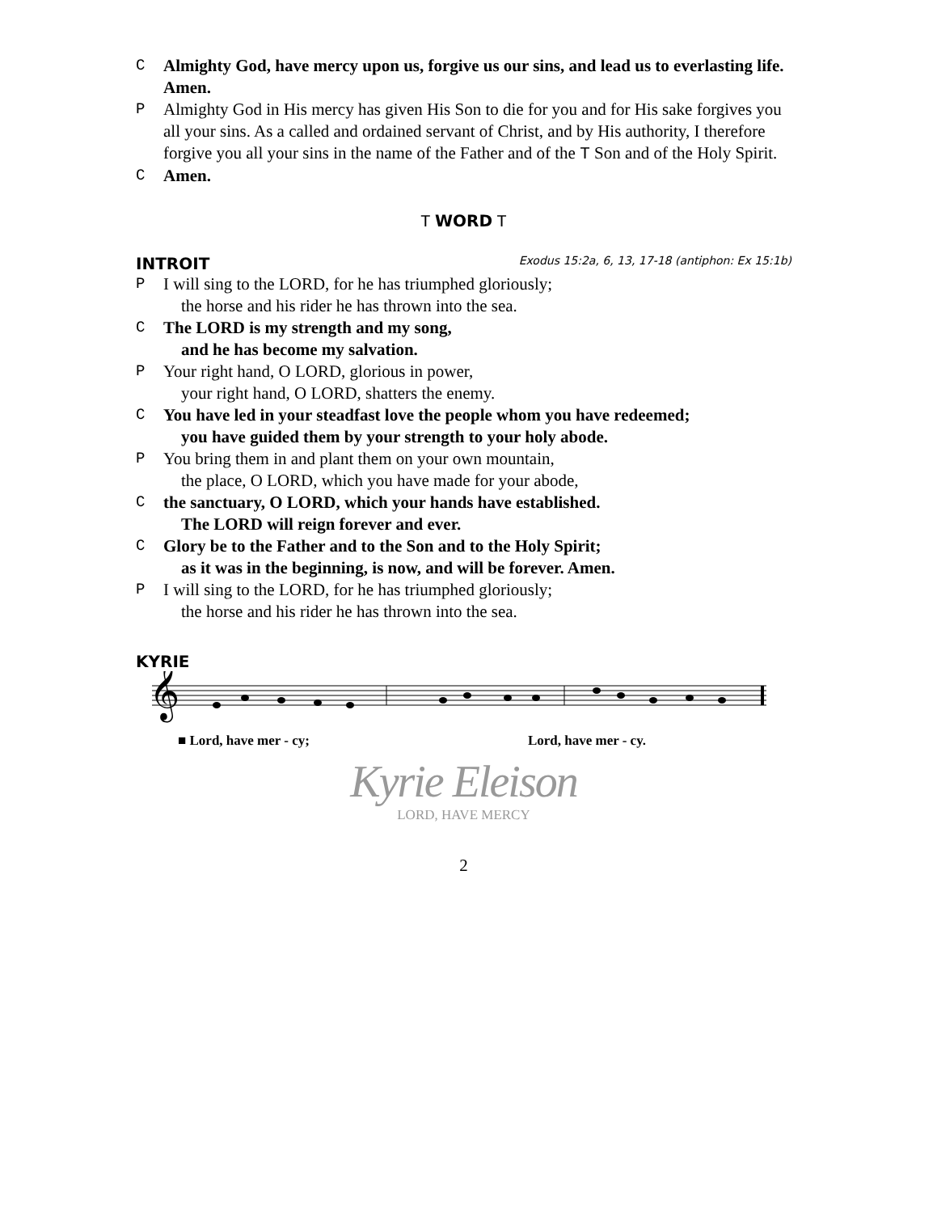C Almighty God, have mercy upon us, forgive us our sins, and lead us to everlasting life. Amen.
P Almighty God in His mercy has given His Son to die for you and for His sake forgives you all your sins. As a called and ordained servant of Christ, and by His authority, I therefore forgive you all your sins in the name of the Father and of the T Son and of the Holy Spirit.
C Amen.
T WORD T
INTROIT Exodus 15:2a, 6, 13, 17-18 (antiphon: Ex 15:1b)
P I will sing to the LORD, for he has triumphed gloriously;
the horse and his rider he has thrown into the sea.
C The LORD is my strength and my song,
and he has become my salvation.
P Your right hand, O LORD, glorious in power,
your right hand, O LORD, shatters the enemy.
C You have led in your steadfast love the people whom you have redeemed;
you have guided them by your strength to your holy abode.
P You bring them in and plant them on your own mountain,
the place, O LORD, which you have made for your abode,
Cthe sanctuary, O LORD, which your hands have established.
The LORD will reign forever and ever.
C Glory be to the Father and to the Son and to the Holy Spirit;
as it was in the beginning, is now, and will be forever. Amen.
P I will sing to the LORD, for he has triumphed gloriously;
the horse and his rider he has thrown into the sea.
KYRIE
𝄞
■ Lord, have mer - cy; Lord, have mer - cy.
Kyrie Eleison
LORD, HAVE MERCY
2